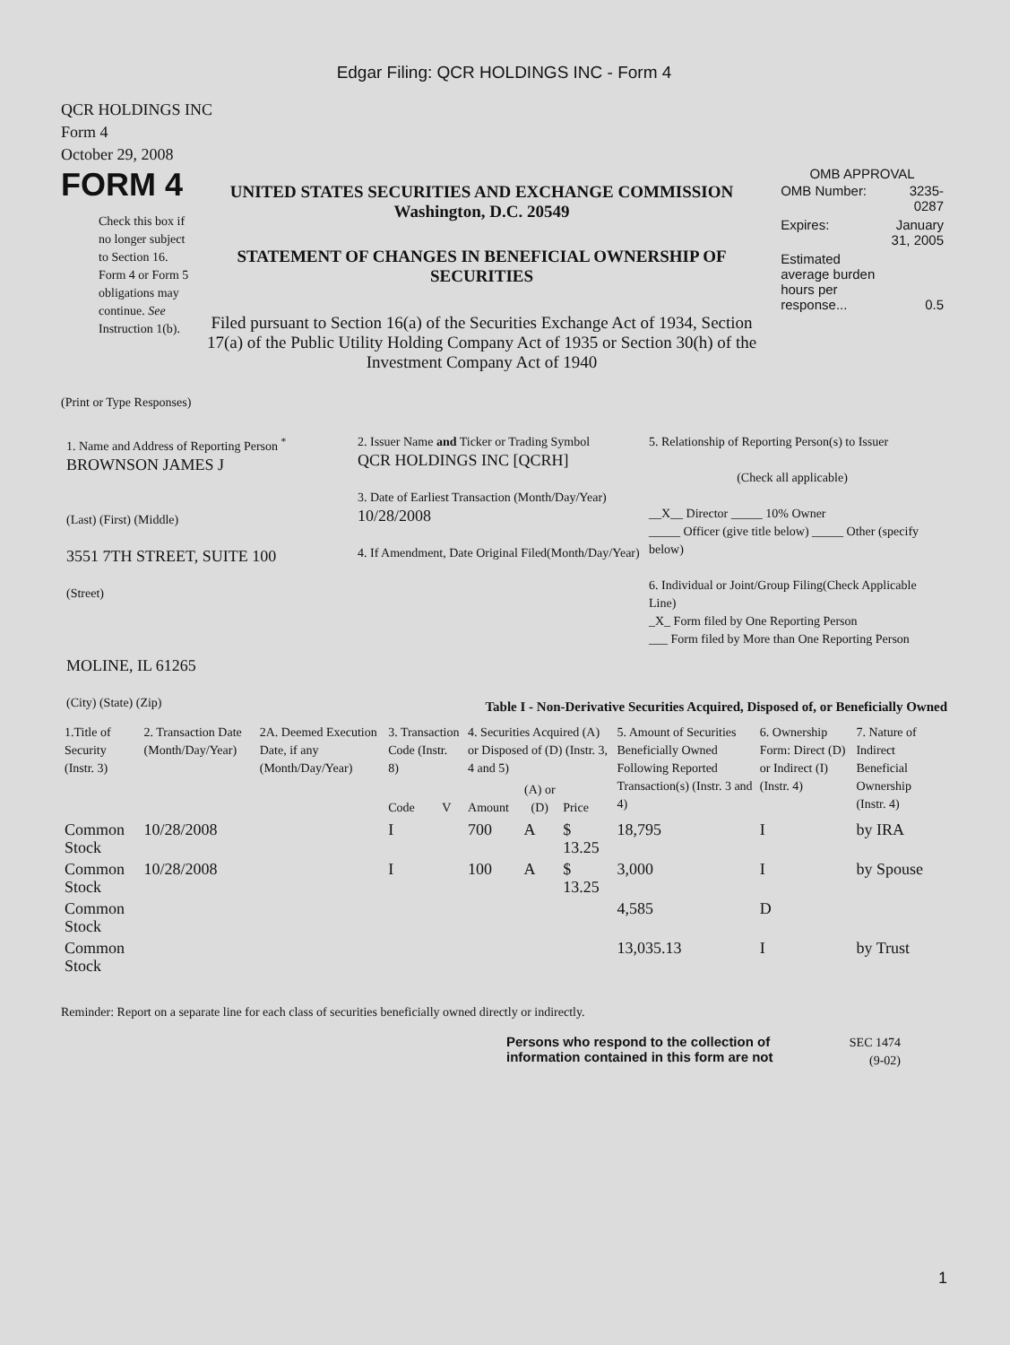Edgar Filing: QCR HOLDINGS INC - Form 4
QCR HOLDINGS INC
Form 4
October 29, 2008
FORM 4
Check this box if no longer subject to Section 16. Form 4 or Form 5 obligations may continue. See Instruction 1(b).
UNITED STATES SECURITIES AND EXCHANGE COMMISSION
Washington, D.C. 20549
STATEMENT OF CHANGES IN BENEFICIAL OWNERSHIP OF SECURITIES
Filed pursuant to Section 16(a) of the Securities Exchange Act of 1934, Section 17(a) of the Public Utility Holding Company Act of 1935 or Section 30(h) of the Investment Company Act of 1940
OMB APPROVAL
| OMB Number: | 3235-0287 |
| Expires: | January 31, 2005 |
| Estimated average burden hours per response... | 0.5 |
(Print or Type Responses)
1. Name and Address of Reporting Person <sup>*</sup>
BROWNSON JAMES J
(Last) (First) (Middle)
3551 7TH STREET, SUITE 100
(Street)
MOLINE, IL 61265
(City) (State) (Zip)
2. Issuer Name and Ticker or Trading Symbol
QCR HOLDINGS INC [QCRH]
3. Date of Earliest Transaction (Month/Day/Year)
10/28/2008
4. If Amendment, Date Original Filed(Month/Day/Year)
5. Relationship of Reporting Person(s) to Issuer
(Check all applicable)
__X__ Director _____ 10% Owner
_____ Officer (give title below) _____ Other (specify below)
6. Individual or Joint/Group Filing(Check Applicable Line)
_X_ Form filed by One Reporting Person
___ Form filed by More than One Reporting Person
Table I - Non-Derivative Securities Acquired, Disposed of, or Beneficially Owned
| 1.Title of Security (Instr. 3) | 2. Transaction Date (Month/Day/Year) | 2A. Deemed Execution Date, if any (Month/Day/Year) | 3. Transaction Code (Instr. 8) | | 4. Securities Acquired (A) or Disposed of (D) (Instr. 3, 4 and 5) | | | 5. Amount of Securities Beneficially Owned Following Reported Transaction(s) (Instr. 3 and 4) | 6. Ownership Form: Direct (D) or Indirect (I) (Instr. 4) | 7. Nature of Indirect Beneficial Ownership (Instr. 4) |
| --- | --- | --- | --- | --- | --- | --- | --- | --- | --- | --- |
| | | | Code | V | Amount | (A) or (D) | Price | | | |
| Common Stock | 10/28/2008 | | I | | 700 | A | $ 13.25 | 18,795 | I | by IRA |
| Common Stock | 10/28/2008 | | I | | 100 | A | $ 13.25 | 3,000 | I | by Spouse |
| Common Stock | | | | | | | | 4,585 | D | |
| Common Stock | | | | | | | | 13,035.13 | I | by Trust |
Reminder: Report on a separate line for each class of securities beneficially owned directly or indirectly.
Persons who respond to the collection of information contained in this form are not
SEC 1474 (9-02)
1